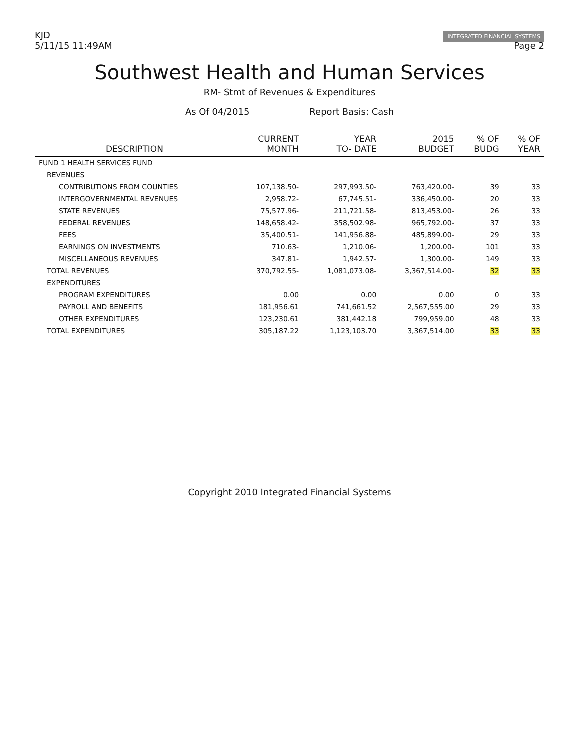KJD
5/11/15 11:49AM
INTEGRATED FINANCIAL SYSTEMS
Page 2
Southwest Health and Human Services
RM- Stmt of Revenues & Expenditures
As Of 04/2015 Report Basis: Cash
| DESCRIPTION | CURRENT MONTH | YEAR TO- DATE | 2015 BUDGET | % OF BUDG | % OF YEAR |
| --- | --- | --- | --- | --- | --- |
| FUND 1 HEALTH SERVICES FUND | | | | | |
| REVENUES | | | | | |
| CONTRIBUTIONS FROM COUNTIES | 107,138.50- | 297,993.50- | 763,420.00- | 39 | 33 |
| INTERGOVERNMENTAL REVENUES | 2,958.72- | 67,745.51- | 336,450.00- | 20 | 33 |
| STATE REVENUES | 75,577.96- | 211,721.58- | 813,453.00- | 26 | 33 |
| FEDERAL REVENUES | 148,658.42- | 358,502.98- | 965,792.00- | 37 | 33 |
| FEES | 35,400.51- | 141,956.88- | 485,899.00- | 29 | 33 |
| EARNINGS ON INVESTMENTS | 710.63- | 1,210.06- | 1,200.00- | 101 | 33 |
| MISCELLANEOUS REVENUES | 347.81- | 1,942.57- | 1,300.00- | 149 | 33 |
| TOTAL REVENUES | 370,792.55- | 1,081,073.08- | 3,367,514.00- | 32 | 33 |
| EXPENDITURES | | | | | |
| PROGRAM EXPENDITURES | 0.00 | 0.00 | 0.00 | 0 | 33 |
| PAYROLL AND BENEFITS | 181,956.61 | 741,661.52 | 2,567,555.00 | 29 | 33 |
| OTHER EXPENDITURES | 123,230.61 | 381,442.18 | 799,959.00 | 48 | 33 |
| TOTAL EXPENDITURES | 305,187.22 | 1,123,103.70 | 3,367,514.00 | 33 | 33 |
Copyright 2010 Integrated Financial Systems